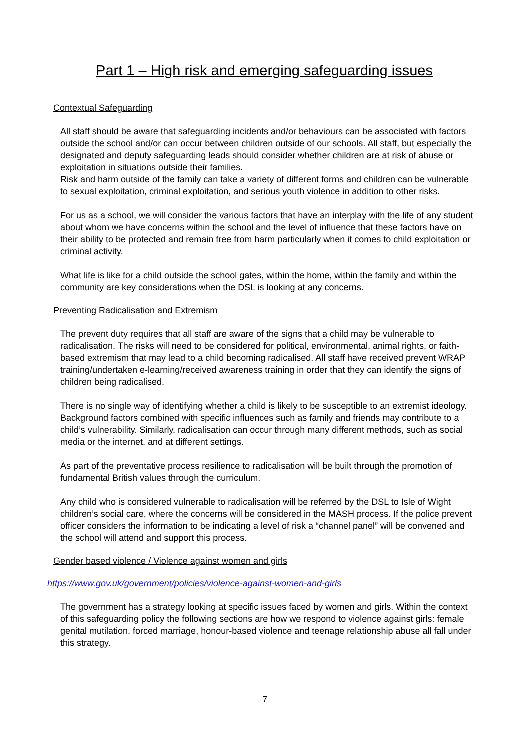Part 1 – High risk and emerging safeguarding issues
Contextual Safeguarding
All staff should be aware that safeguarding incidents and/or behaviours can be associated with factors outside the school and/or can occur between children outside of our schools. All staff, but especially the designated and deputy safeguarding leads should consider whether children are at risk of abuse or exploitation in situations outside their families.
Risk and harm outside of the family can take a variety of different forms and children can be vulnerable to sexual exploitation, criminal exploitation, and serious youth violence in addition to other risks.
For us as a school, we will consider the various factors that have an interplay with the life of any student about whom we have concerns within the school and the level of influence that these factors have on their ability to be protected and remain free from harm particularly when it comes to child exploitation or criminal activity.
What life is like for a child outside the school gates, within the home, within the family and within the community are key considerations when the DSL is looking at any concerns.
Preventing Radicalisation and Extremism
The prevent duty requires that all staff are aware of the signs that a child may be vulnerable to radicalisation. The risks will need to be considered for political, environmental, animal rights, or faith-based extremism that may lead to a child becoming radicalised. All staff have received prevent WRAP training/undertaken e-learning/received awareness training in order that they can identify the signs of children being radicalised.
There is no single way of identifying whether a child is likely to be susceptible to an extremist ideology. Background factors combined with specific influences such as family and friends may contribute to a child’s vulnerability. Similarly, radicalisation can occur through many different methods, such as social media or the internet, and at different settings.
As part of the preventative process resilience to radicalisation will be built through the promotion of fundamental British values through the curriculum.
Any child who is considered vulnerable to radicalisation will be referred by the DSL to Isle of Wight children’s social care, where the concerns will be considered in the MASH process. If the police prevent officer considers the information to be indicating a level of risk a “channel panel” will be convened and the school will attend and support this process.
Gender based violence / Violence against women and girls
https://www.gov.uk/government/policies/violence-against-women-and-girls
The government has a strategy looking at specific issues faced by women and girls. Within the context of this safeguarding policy the following sections are how we respond to violence against girls: female genital mutilation, forced marriage, honour-based violence and teenage relationship abuse all fall under this strategy.
7